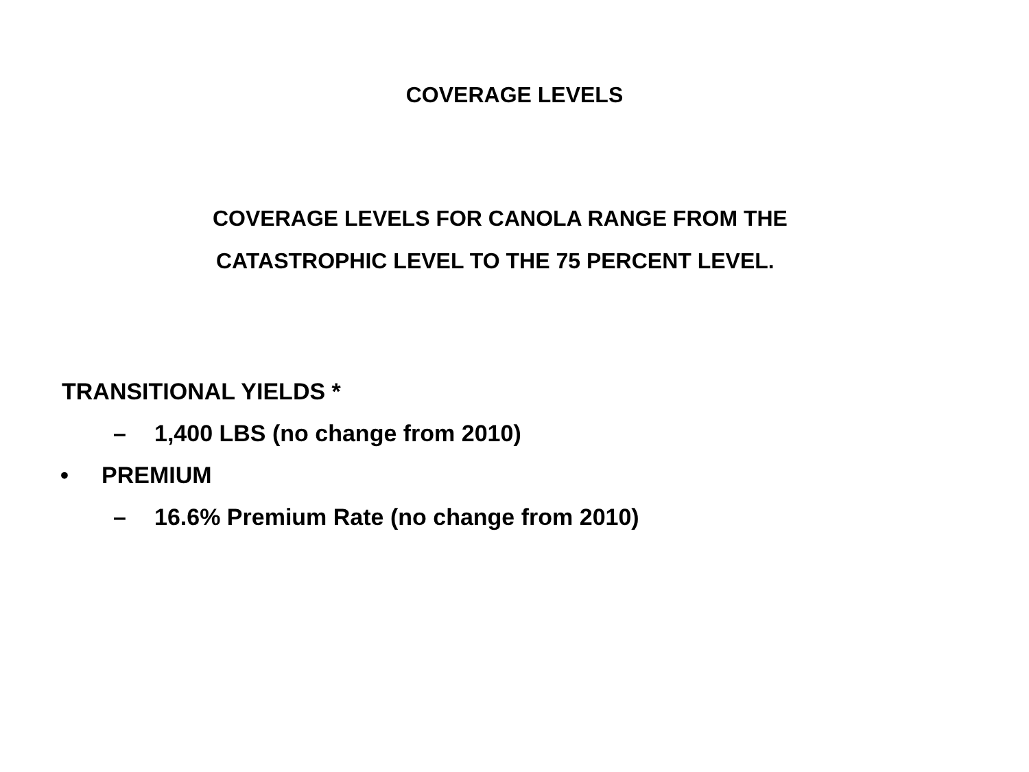COVERAGE LEVELS
COVERAGE LEVELS FOR CANOLA RANGE FROM THE
CATASTROPHIC LEVEL TO THE 75 PERCENT LEVEL.
TRANSITIONAL YIELDS *
– 1,400 LBS (no change from 2010)
• PREMIUM
– 16.6% Premium Rate (no change from 2010)